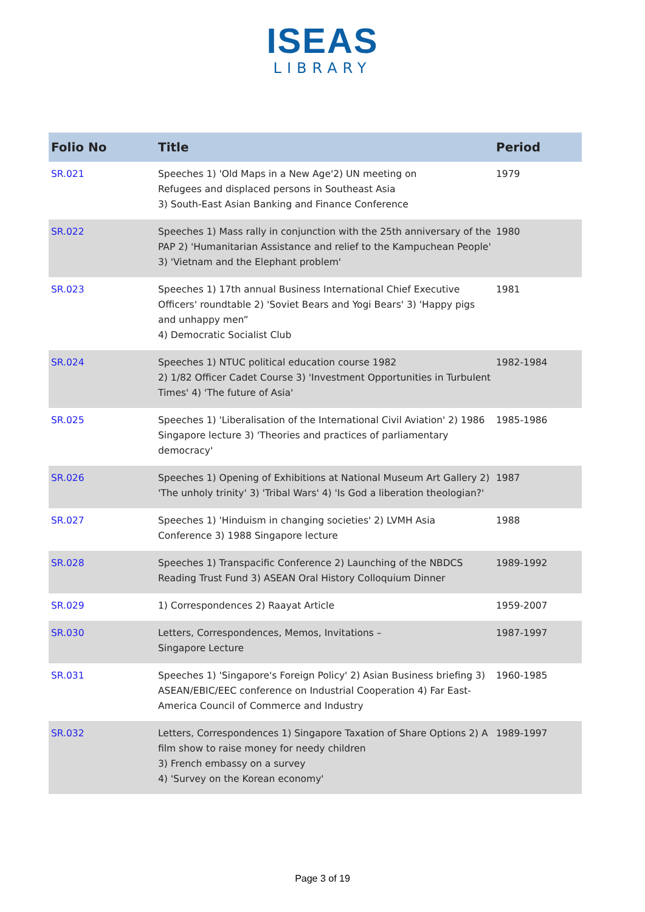ISEAS
LIBRARY
| Folio No | Title | Period |
| --- | --- | --- |
| SR.021 | Speeches 1) 'Old Maps in a New Age'2) UN meeting on Refugees and displaced persons in Southeast Asia 3) South-East Asian Banking and Finance Conference | 1979 |
| SR.022 | Speeches 1) Mass rally in conjunction with the 25th anniversary of the PAP 2) 'Humanitarian Assistance and relief to the Kampuchean People' 3) 'Vietnam and the Elephant problem' | 1980 |
| SR.023 | Speeches 1) 17th annual Business International Chief Executive Officers' roundtable 2) 'Soviet Bears and Yogi Bears' 3) 'Happy pigs and unhappy men” 4) Democratic Socialist Club | 1981 |
| SR.024 | Speeches 1) NTUC political education course 1982 2) 1/82 Officer Cadet Course 3) 'Investment Opportunities in Turbulent Times' 4) 'The future of Asia' | 1982-1984 |
| SR.025 | Speeches 1) 'Liberalisation of the International Civil Aviation' 2) 1986 Singapore lecture 3) 'Theories and practices of parliamentary democracy' | 1985-1986 |
| SR.026 | Speeches 1) Opening of Exhibitions at National Museum Art Gallery 2) 'The unholy trinity' 3) 'Tribal Wars' 4) 'Is God a liberation theologian?' | 1987 |
| SR.027 | Speeches 1) 'Hinduism in changing societies' 2) LVMH Asia Conference 3) 1988 Singapore lecture | 1988 |
| SR.028 | Speeches 1) Transpacific Conference 2) Launching of the NBDCS Reading Trust Fund 3) ASEAN Oral History Colloquium Dinner | 1989-1992 |
| SR.029 | 1) Correspondences 2) Raayat Article | 1959-2007 |
| SR.030 | Letters, Correspondences, Memos, Invitations – Singapore Lecture | 1987-1997 |
| SR.031 | Speeches 1) 'Singapore's Foreign Policy' 2) Asian Business briefing 3) ASEAN/EBIC/EEC conference on Industrial Cooperation 4) Far East-America Council of Commerce and Industry | 1960-1985 |
| SR.032 | Letters, Correspondences 1) Singapore Taxation of Share Options 2) A film show to raise money for needy children 3) French embassy on a survey 4) 'Survey on the Korean economy' | 1989-1997 |
Page 3 of 19